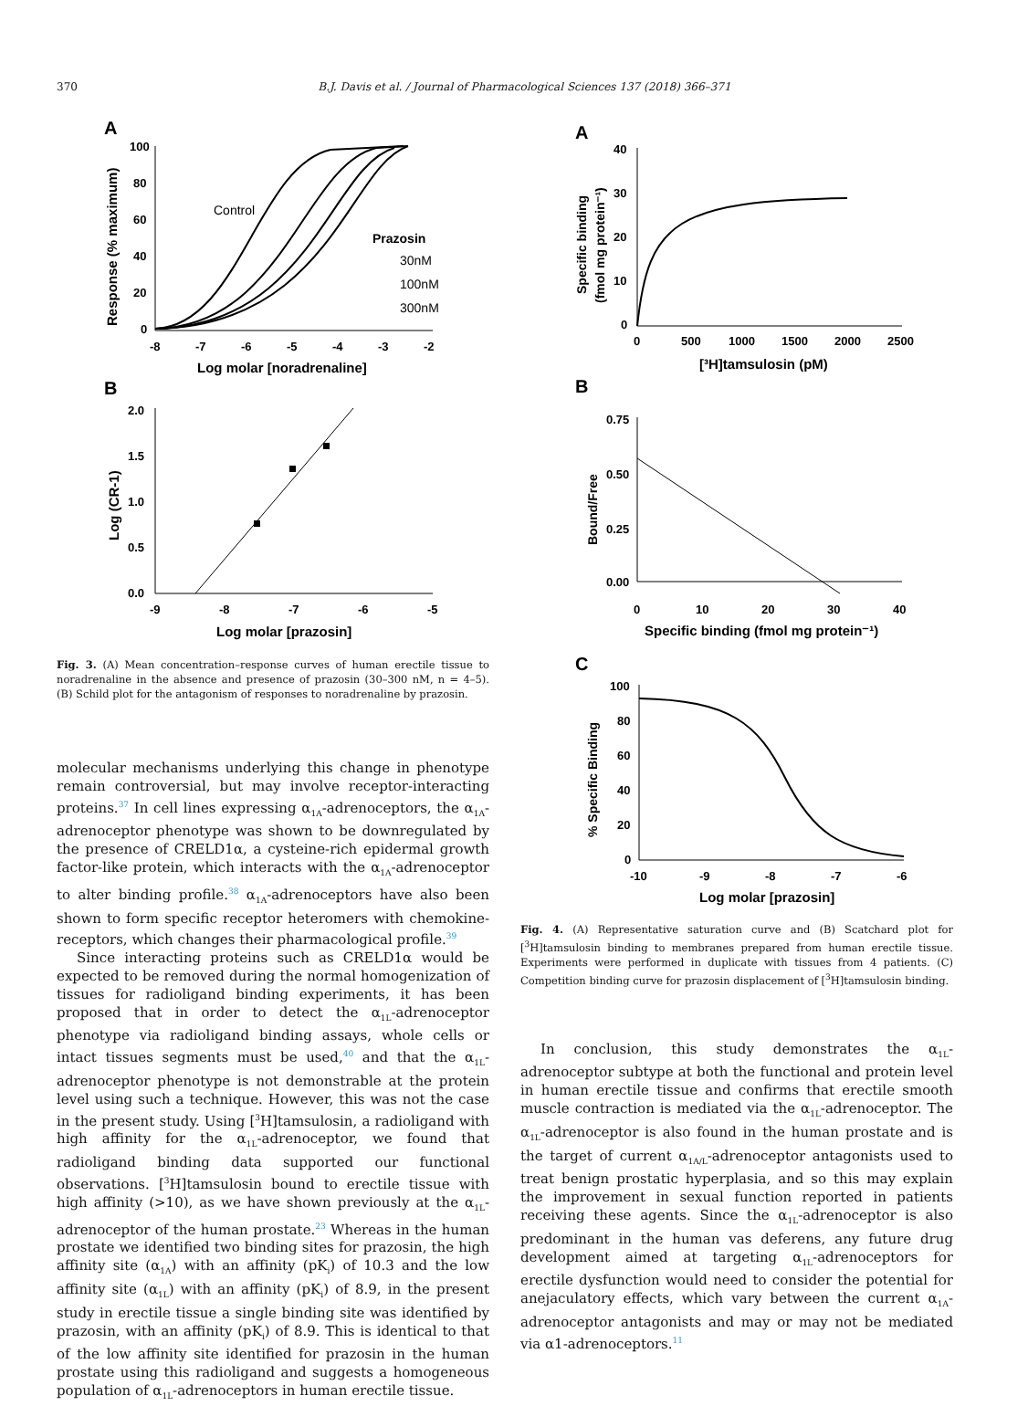370 B.J. Davis et al. / Journal of Pharmacological Sciences 137 (2018) 366–371
A
100
80
60
40
20
0
-8
-7
-6
-5
-4
-3
-2
Log molar [noradrenaline]
Response (% maximum)
Control
Prazosin
30nM
100nM
300nM
B
2.0
1.5
1.0
0.5
0.0
-9
-8
-7
-6
-5
Log molar [prazosin]
Log (CR-1)
Fig. 3. (A) Mean concentration–response curves of human erectile tissue to noradrenaline in the absence and presence of prazosin (30–300 nM, n = 4–5). (B) Schild plot for the antagonism of responses to noradrenaline by prazosin.
molecular mechanisms underlying this change in phenotype remain controversial, but may involve receptor-interacting proteins.<sup>37</sup> In cell lines expressing α<sub>1A</sub>-adrenoceptors, the α<sub>1A</sub>-adrenoceptor phenotype was shown to be downregulated by the presence of CRELD1α, a cysteine-rich epidermal growth factor-like protein, which interacts with the α<sub>1A</sub>-adrenoceptor to alter binding profile.<sup>38</sup> α<sub>1A</sub>-adrenoceptors have also been shown to form specific receptor heteromers with chemokine-receptors, which changes their pharmacological profile.<sup>39</sup>
Since interacting proteins such as CRELD1α would be expected to be removed during the normal homogenization of tissues for radioligand binding experiments, it has been proposed that in order to detect the α<sub>1L</sub>-adrenoceptor phenotype via radioligand binding assays, whole cells or intact tissues segments must be used,<sup>40</sup> and that the α<sub>1L</sub>-adrenoceptor phenotype is not demonstrable at the protein level using such a technique. However, this was not the case in the present study. Using [<sup>3</sup>H]tamsulosin, a radioligand with high affinity for the α<sub>1L</sub>-adrenoceptor, we found that radioligand binding data supported our functional observations. [<sup>3</sup>H]tamsulosin bound to erectile tissue with high affinity (>10), as we have shown previously at the α<sub>1L</sub>-adrenoceptor of the human prostate.<sup>23</sup> Whereas in the human prostate we identified two binding sites for prazosin, the high affinity site (α<sub>1A</sub>) with an affinity (pK<sub>i</sub>) of 10.3 and the low affinity site (α<sub>1L</sub>) with an affinity (pK<sub>i</sub>) of 8.9, in the present study in erectile tissue a single binding site was identified by prazosin, with an affinity (pK<sub>i</sub>) of 8.9. This is identical to that of the low affinity site identified for prazosin in the human prostate using this radioligand and suggests a homogeneous population of α<sub>1L</sub>-adrenoceptors in human erectile tissue.
A
40
30
20
10
0
0
500
1000
1500
2000
2500
[³H]tamsulosin (pM)
Specific binding
(fmol mg protein⁻¹)
B
0.75
0.50
0.25
0.00
0
10
20
30
40
Specific binding (fmol mg protein⁻¹)
Bound/Free
C
100
80
60
40
20
0
-10
-9
-8
-7
-6
Log molar [prazosin]
% Specific Binding
Fig. 4. (A) Representative saturation curve and (B) Scatchard plot for [<sup>3</sup>H]tamsulosin binding to membranes prepared from human erectile tissue. Experiments were performed in duplicate with tissues from 4 patients. (C) Competition binding curve for prazosin displacement of [<sup>3</sup>H]tamsulosin binding.
In conclusion, this study demonstrates the α<sub>1L</sub>-adrenoceptor subtype at both the functional and protein level in human erectile tissue and confirms that erectile smooth muscle contraction is mediated via the α<sub>1L</sub>-adrenoceptor. The α<sub>1L</sub>-adrenoceptor is also found in the human prostate and is the target of current α<sub>1A/L</sub>-adrenoceptor antagonists used to treat benign prostatic hyperplasia, and so this may explain the improvement in sexual function reported in patients receiving these agents. Since the α<sub>1L</sub>-adrenoceptor is also predominant in the human vas deferens, any future drug development aimed at targeting α<sub>1L</sub>-adrenoceptors for erectile dysfunction would need to consider the potential for anejaculatory effects, which vary between the current α<sub>1A</sub>-adrenoceptor antagonists and may or may not be mediated via α1-adrenoceptors.<sup>11</sup>